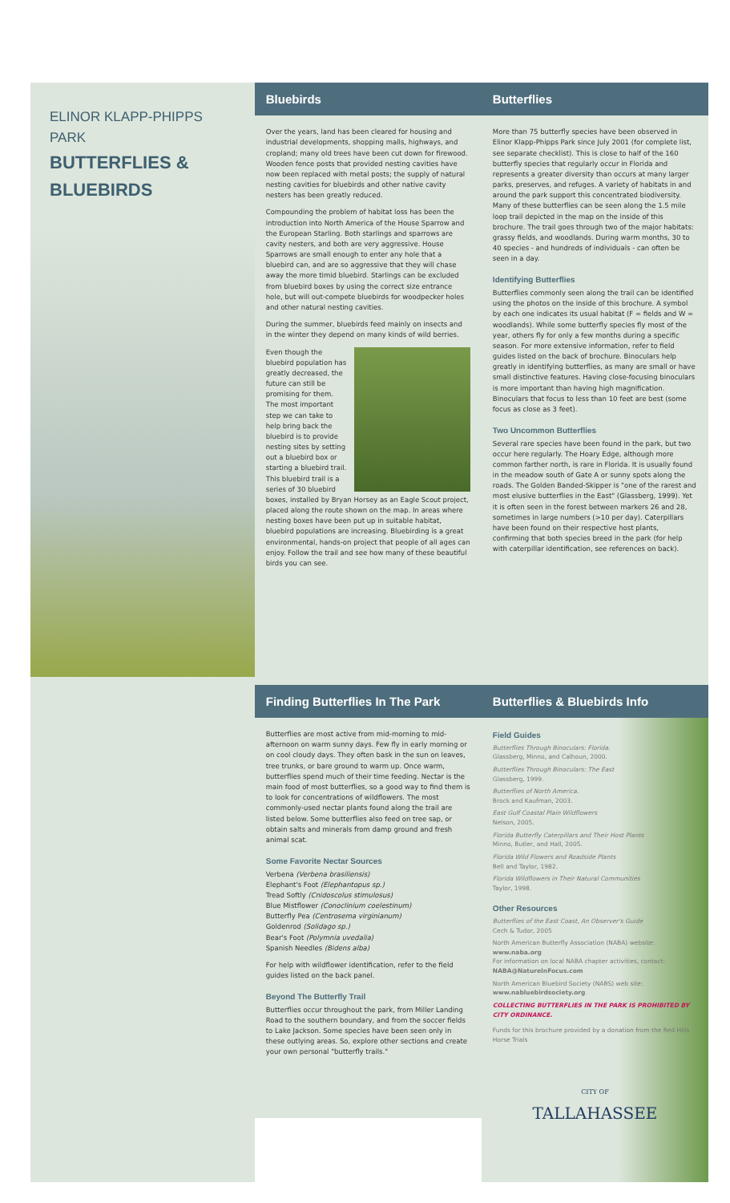ELINOR KLAPP-PHIPPS PARK
BUTTERFLIES & BLUEBIRDS
Bluebirds
Over the years, land has been cleared for housing and industrial developments, shopping malls, highways, and cropland; many old trees have been cut down for firewood. Wooden fence posts that provided nesting cavities have now been replaced with metal posts; the supply of natural nesting cavities for bluebirds and other native cavity nesters has been greatly reduced.
Compounding the problem of habitat loss has been the introduction into North America of the House Sparrow and the European Starling. Both starlings and sparrows are cavity nesters, and both are very aggressive. House Sparrows are small enough to enter any hole that a bluebird can, and are so aggressive that they will chase away the more timid bluebird. Starlings can be excluded from bluebird boxes by using the correct size entrance hole, but will out-compete bluebirds for woodpecker holes and other natural nesting cavities.
During the summer, bluebirds feed mainly on insects and in the winter they depend on many kinds of wild berries.
Even though the bluebird population has greatly decreased, the future can still be promising for them. The most important step we can take to help bring back the bluebird is to provide nesting sites by setting out a bluebird box or starting a bluebird trail. This bluebird trail is a series of 30 bluebird boxes, installed by Bryan Horsey as an Eagle Scout project, placed along the route shown on the map. In areas where nesting boxes have been put up in suitable habitat, bluebird populations are increasing. Bluebirding is a great environmental, hands-on project that people of all ages can enjoy. Follow the trail and see how many of these beautiful birds you can see.
Butterflies
More than 75 butterfly species have been observed in Elinor Klapp-Phipps Park since July 2001 (for complete list, see separate checklist). This is close to half of the 160 butterfly species that regularly occur in Florida and represents a greater diversity than occurs at many larger parks, preserves, and refuges. A variety of habitats in and around the park support this concentrated biodiversity. Many of these butterflies can be seen along the 1.5 mile loop trail depicted in the map on the inside of this brochure. The trail goes through two of the major habitats: grassy fields, and woodlands. During warm months, 30 to 40 species - and hundreds of individuals - can often be seen in a day.
Identifying Butterflies
Butterflies commonly seen along the trail can be identified using the photos on the inside of this brochure. A symbol by each one indicates its usual habitat (F = fields and W = woodlands). While some butterfly species fly most of the year, others fly for only a few months during a specific season. For more extensive information, refer to field guides listed on the back of brochure. Binoculars help greatly in identifying butterflies, as many are small or have small distinctive features. Having close-focusing binoculars is more important than having high magnification. Binoculars that focus to less than 10 feet are best (some focus as close as 3 feet).
Two Uncommon Butterflies
Several rare species have been found in the park, but two occur here regularly. The Hoary Edge, although more common farther north, is rare in Florida. It is usually found in the meadow south of Gate A or sunny spots along the roads. The Golden Banded-Skipper is "one of the rarest and most elusive butterflies in the East" (Glassberg, 1999). Yet it is often seen in the forest between markers 26 and 28, sometimes in large numbers (>10 per day). Caterpillars have been found on their respective host plants, confirming that both species breed in the park (for help with caterpillar identification, see references on back).
Finding Butterflies In The Park
Butterflies are most active from mid-morning to mid-afternoon on warm sunny days. Few fly in early morning or on cool cloudy days. They often bask in the sun on leaves, tree trunks, or bare ground to warm up. Once warm, butterflies spend much of their time feeding. Nectar is the main food of most butterflies, so a good way to find them is to look for concentrations of wildflowers. The most commonly-used nectar plants found along the trail are listed below. Some butterflies also feed on tree sap, or obtain salts and minerals from damp ground and fresh animal scat.
Some Favorite Nectar Sources
Verbena (Verbena brasiliensis)
Elephant's Foot (Elephantopus sp.)
Tread Softly (Cnidoscolus stimulosus)
Blue Mistflower (Conoclinium coelestinum)
Butterfly Pea (Centrosema virginianum)
Goldenrod (Solidago sp.)
Bear's Foot (Polymnia uvedalia)
Spanish Needles (Bidens alba)
For help with wildflower identification, refer to the field guides listed on the back panel.
Beyond The Butterfly Trail
Butterflies occur throughout the park, from Miller Landing Road to the southern boundary, and from the soccer fields to Lake Jackson. Some species have been seen only in these outlying areas. So, explore other sections and create your own personal "butterfly trails."
Butterflies & Bluebirds Info
Field Guides
Butterflies Through Binoculars: Florida.
Glassberg, Minno, and Calhoun, 2000.
Butterflies Through Binoculars: The East
Glassberg, 1999.
Butterflies of North America.
Brock and Kaufman, 2003.
East Gulf Coastal Plain Wildflowers
Nelson, 2005.
Florida Butterfly Caterpillars and Their Host Plants
Minno, Butler, and Hall, 2005.
Florida Wild Flowers and Roadside Plants
Bell and Taylor, 1982.
Florida Wildflowers in Their Natural Communities
Taylor, 1998.
Other Resources
Butterflies of the East Coast, An Observer's Guide
Cech & Tudor, 2005
North American Butterfly Association (NABA) website:
www.naba.org
For information on local NABA chapter activities, contact:
NABA@NatureInFocus.com
North American Bluebird Society (NABS) web site:
www.nabluebirdsociety.org
COLLECTING BUTTERFLIES IN THE PARK IS PROHIBITED BY CITY ORDINANCE.
Funds for this brochure provided by a donation from the Red Hills Horse Trials
CITY OF
TALLAHASSEE